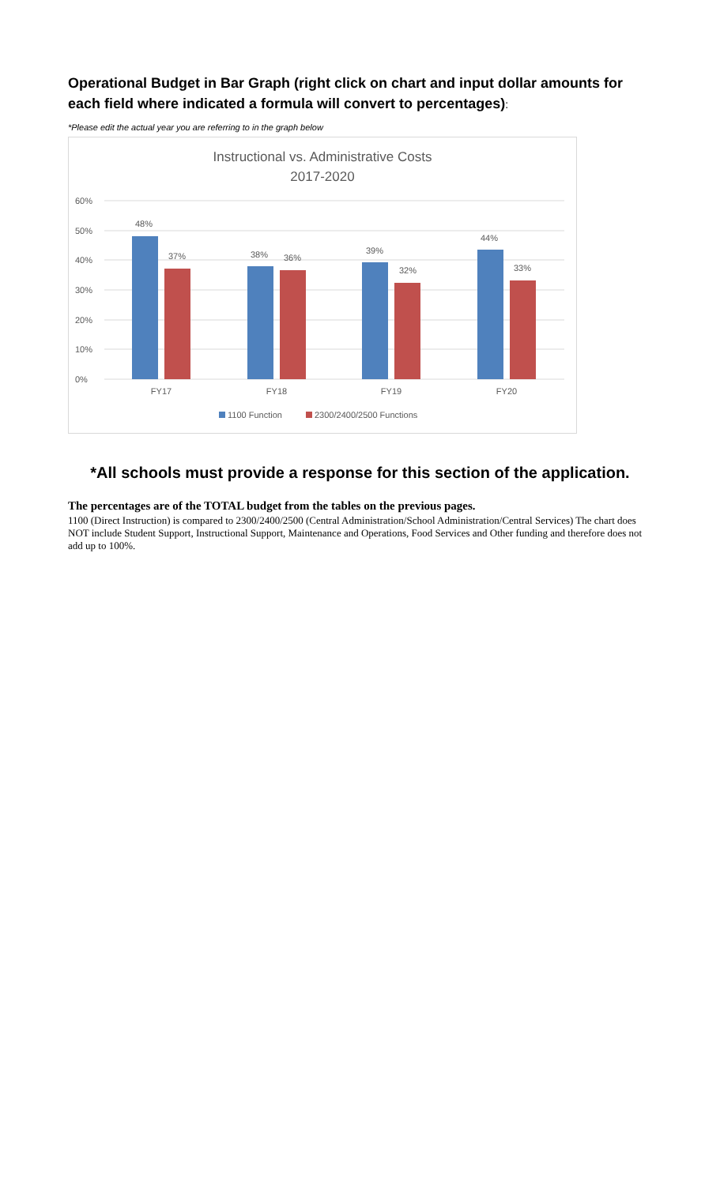Operational Budget in Bar Graph (right click on chart and input dollar amounts for each field where indicated a formula will convert to percentages):
*Please edit the actual year you are referring to in the graph below
Instructional vs. Administrative Costs
2017-2020
60%
50%
40%
30%
20%
10%
0%
48%
37%
38%
36%
39%
32%
44%
33%
FY17
FY18
FY19
FY20
1100 Function
2300/2400/2500 Functions
*All schools must provide a response for this section of the application.
The percentages are of the TOTAL budget from the tables on the previous pages.
1100 (Direct Instruction) is compared to 2300/2400/2500 (Central Administration/School Administration/Central Services) The chart does NOT include Student Support, Instructional Support, Maintenance and Operations, Food Services and Other funding and therefore does not add up to 100%.